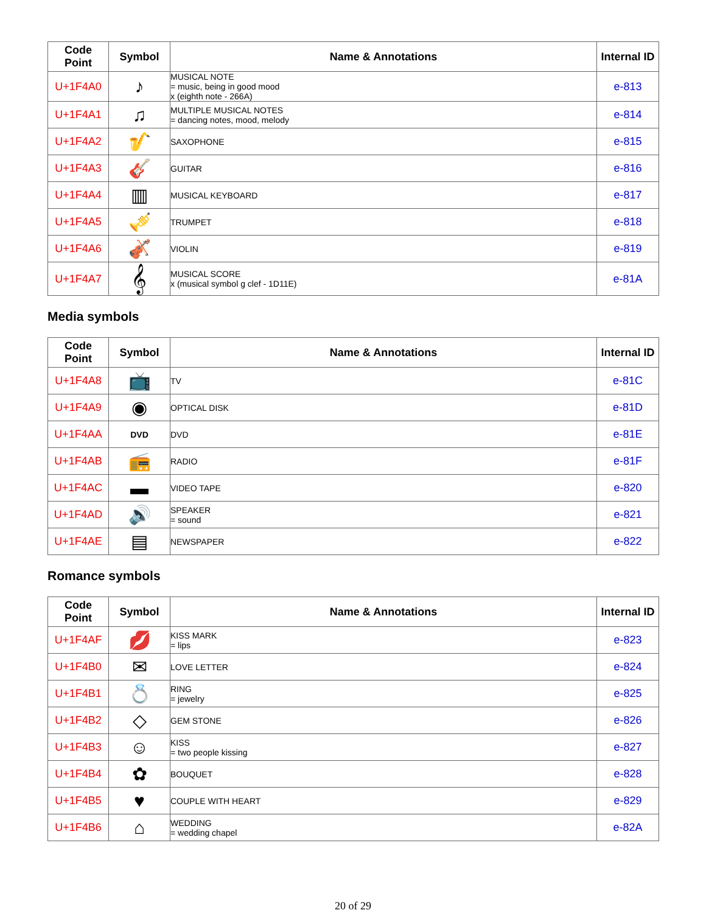| Code Point | Symbol | Name & Annotations | Internal ID |
| --- | --- | --- | --- |
| U+1F4A0 | ♪ | MUSICAL NOTE = music, being in good mood x (eighth note - 266A) | e-813 |
| U+1F4A1 | ♫ | MULTIPLE MUSICAL NOTES = dancing notes, mood, melody | e-814 |
| U+1F4A2 | 🎷 | SAXOPHONE | e-815 |
| U+1F4A3 | 🎸 | GUITAR | e-816 |
| U+1F4A4 | ▥ | MUSICAL KEYBOARD | e-817 |
| U+1F4A5 | 🎺 | TRUMPET | e-818 |
| U+1F4A6 | 🎻 | VIOLIN | e-819 |
| U+1F4A7 | 𝄞 | MUSICAL SCORE x (musical symbol g clef - 1D11E) | e-81A |
Media symbols
| Code Point | Symbol | Name & Annotations | Internal ID |
| --- | --- | --- | --- |
| U+1F4A8 | 📺 | TV | e-81C |
| U+1F4A9 | ◉ | OPTICAL DISK | e-81D |
| U+1F4AA | DVD | DVD | e-81E |
| U+1F4AB | 📻 | RADIO | e-81F |
| U+1F4AC | ▬ | VIDEO TAPE | e-820 |
| U+1F4AD | 🔊 | SPEAKER = sound | e-821 |
| U+1F4AE | ▤ | NEWSPAPER | e-822 |
Romance symbols
| Code Point | Symbol | Name & Annotations | Internal ID |
| --- | --- | --- | --- |
| U+1F4AF | 💋 | KISS MARK = lips | e-823 |
| U+1F4B0 | ✉ | LOVE LETTER | e-824 |
| U+1F4B1 | 💍 | RING = jewelry | e-825 |
| U+1F4B2 | ◇ | GEM STONE | e-826 |
| U+1F4B3 | ☺ | KISS = two people kissing | e-827 |
| U+1F4B4 | ✿ | BOUQUET | e-828 |
| U+1F4B5 | ♥ | COUPLE WITH HEART | e-829 |
| U+1F4B6 | ⌂ | WEDDING = wedding chapel | e-82A |
20 of 29